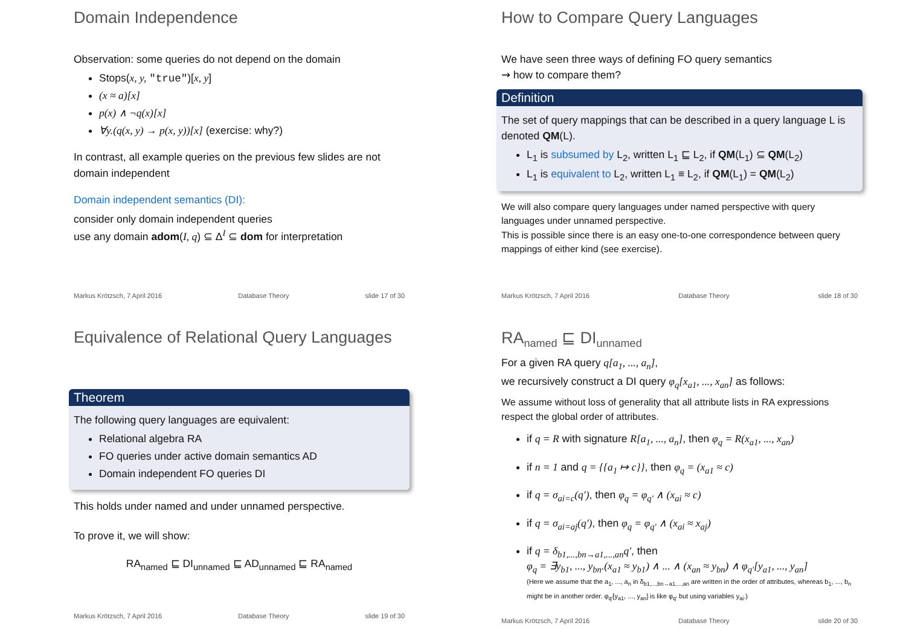Domain Independence
Observation: some queries do not depend on the domain
Stops(x, y, "true")[x, y]
(x ≈ a)[x]
p(x) ∧ ¬q(x)[x]
∀y.(q(x, y) → p(x, y))[x] (exercise: why?)
In contrast, all example queries on the previous few slides are not domain independent
Domain independent semantics (DI):
consider only domain independent queries
use any domain adom(I, q) ⊆ Δ<sup>I</sup> ⊆ dom for interpretation
Markus Krötzsch, 7 April 2016 Database Theory slide 17 of 30
How to Compare Query Languages
We have seen three ways of defining FO query semantics
⇝ how to compare them?
Definition
The set of query mappings that can be described in a query language L is denoted QM(L).
L<sub>1</sub> is subsumed by L<sub>2</sub>, written L<sub>1</sub> ⊑ L<sub>2</sub>, if QM(L<sub>1</sub>) ⊆ QM(L<sub>2</sub>)
L<sub>1</sub> is equivalent to L<sub>2</sub>, written L<sub>1</sub> ≡ L<sub>2</sub>, if QM(L<sub>1</sub>) = QM(L<sub>2</sub>)
We will also compare query languages under named perspective with query languages under unnamed perspective.
This is possible since there is an easy one-to-one correspondence between query mappings of either kind (see exercise).
Markus Krötzsch, 7 April 2016 Database Theory slide 18 of 30
Equivalence of Relational Query Languages
Theorem
The following query languages are equivalent:
Relational algebra RA
FO queries under active domain semantics AD
Domain independent FO queries DI
This holds under named and under unnamed perspective.
To prove it, we will show:
RA<sub>named</sub> ⊑ DI<sub>unnamed</sub> ⊑ AD<sub>unnamed</sub> ⊑ RA<sub>named</sub>
Markus Krötzsch, 7 April 2016 Database Theory slide 19 of 30
RA<sub>named</sub> ⊑ DI<sub>unnamed</sub>
For a given RA query q[a<sub>1</sub>, ..., a<sub>n</sub>],
we recursively construct a DI query φ<sub>q</sub>[x<sub>a1</sub>, ..., x<sub>an</sub>] as follows:
We assume without loss of generality that all attribute lists in RA expressions respect the global order of attributes.
if q = R with signature R[a<sub>1</sub>, ..., a<sub>n</sub>], then φ<sub>q</sub> = R(x<sub>a1</sub>, ..., x<sub>an</sub>)
if n = 1 and q = {{a<sub>1</sub> ↦ c}}, then φ<sub>q</sub> = (x<sub>a1</sub> ≈ c)
if q = σ<sub>ai=c</sub>(q′), then φ<sub>q</sub> = φ<sub>q′</sub> ∧ (x<sub>ai</sub> ≈ c)
if q = σ<sub>ai=aj</sub>(q′), then φ<sub>q</sub> = φ<sub>q′</sub> ∧ (x<sub>ai</sub> ≈ x<sub>aj</sub>)
if q = δ<sub>b1,...,bn→a1,...,an</sub>q′, then
φ<sub>q</sub> = ∃y<sub>b1</sub>, ..., y<sub>bn</sub>.(x<sub>a1</sub> ≈ y<sub>b1</sub>) ∧ ... ∧ (x<sub>an</sub> ≈ y<sub>bn</sub>) ∧ φ<sub>q′</sub>[y<sub>a1</sub>, ..., y<sub>an</sub>]
(Here we assume that the a<sub>1</sub>, ..., a<sub>n</sub> in δ<sub>b1,...,bn→a1,...,an</sub> are written in the order of attributes, whereas b<sub>1</sub>, ..., b<sub>n</sub> might be in another order. φ<sub>q′</sub>[y<sub>a1</sub>, ..., y<sub>an</sub>] is like φ<sub>q′</sub> but using variables y<sub>ai</sub>.)
Markus Krötzsch, 7 April 2016 Database Theory slide 20 of 30